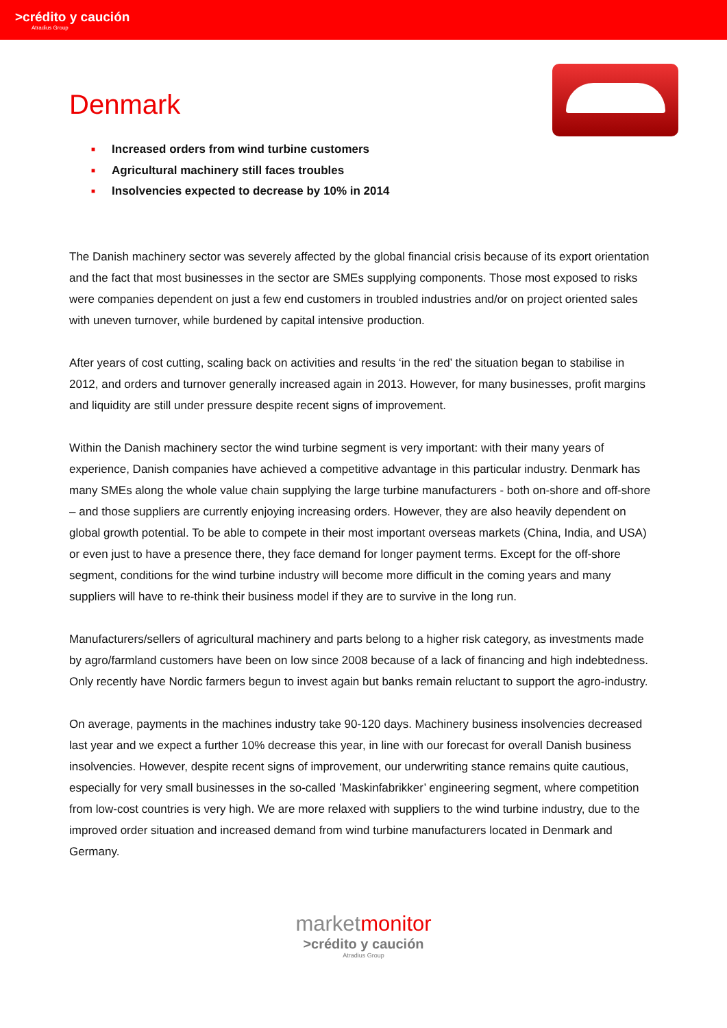>crédito y caución
Atradius Group
Denmark
■ Increased orders from wind turbine customers
■ Agricultural machinery still faces troubles
■ Insolvencies expected to decrease by 10% in 2014
The Danish machinery sector was severely affected by the global financial crisis because of its export orientation and the fact that most businesses in the sector are SMEs supplying components. Those most exposed to risks were companies dependent on just a few end customers in troubled industries and/or on project oriented sales with uneven turnover, while burdened by capital intensive production.
After years of cost cutting, scaling back on activities and results ‘in the red’ the situation began to stabilise in 2012, and orders and turnover generally increased again in 2013. However, for many businesses, profit margins and liquidity are still under pressure despite recent signs of improvement.
Within the Danish machinery sector the wind turbine segment is very important: with their many years of experience, Danish companies have achieved a competitive advantage in this particular industry. Denmark has many SMEs along the whole value chain supplying the large turbine manufacturers - both on-shore and off-shore – and those suppliers are currently enjoying increasing orders. However, they are also heavily dependent on global growth potential. To be able to compete in their most important overseas markets (China, India, and USA) or even just to have a presence there, they face demand for longer payment terms. Except for the off-shore segment, conditions for the wind turbine industry will become more difficult in the coming years and many suppliers will have to re-think their business model if they are to survive in the long run.
Manufacturers/sellers of agricultural machinery and parts belong to a higher risk category, as investments made by agro/farmland customers have been on low since 2008 because of a lack of financing and high indebtedness. Only recently have Nordic farmers begun to invest again but banks remain reluctant to support the agro-industry.
On average, payments in the machines industry take 90-120 days. Machinery business insolvencies decreased last year and we expect a further 10% decrease this year, in line with our forecast for overall Danish business insolvencies. However, despite recent signs of improvement, our underwriting stance remains quite cautious, especially for very small businesses in the so-called ’Maskinfabrikker’ engineering segment, where competition from low-cost countries is very high. We are more relaxed with suppliers to the wind turbine industry, due to the improved order situation and increased demand from wind turbine manufacturers located in Denmark and Germany.
marketmonitor
>crédito y caución
Atradius Group